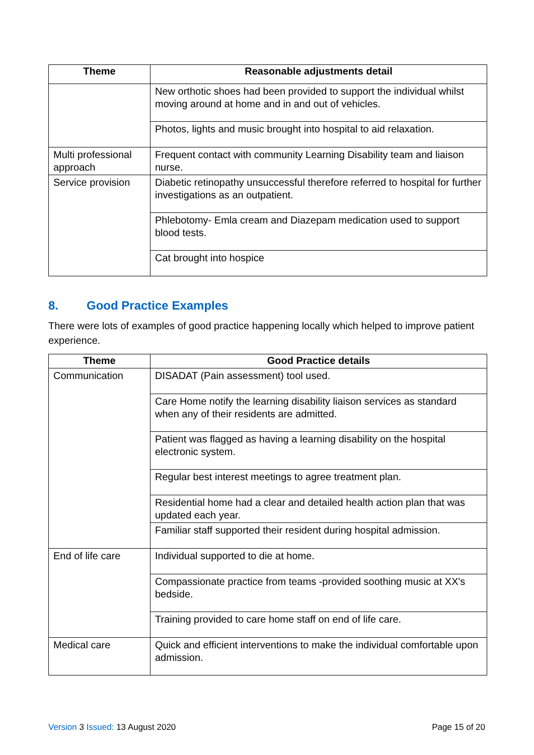| Theme | Reasonable adjustments detail |
| --- | --- |
| | New orthotic shoes had been provided to support the individual whilst moving around at home and in and out of vehicles. |
| | Photos, lights and music brought into hospital to aid relaxation. |
| Multi professional approach | Frequent contact with community Learning Disability team and liaison nurse. |
| Service provision | Diabetic retinopathy unsuccessful therefore referred to hospital for further investigations as an outpatient. |
| | Phlebotomy- Emla cream and Diazepam medication used to support blood tests. |
| | Cat brought into hospice |
8. Good Practice Examples
There were lots of examples of good practice happening locally which helped to improve patient experience.
| Theme | Good Practice details |
| --- | --- |
| Communication | DISADAT (Pain assessment) tool used. |
| | Care Home notify the learning disability liaison services as standard when any of their residents are admitted. |
| | Patient was flagged as having a learning disability on the hospital electronic system. |
| | Regular best interest meetings to agree treatment plan. |
| | Residential home had a clear and detailed health action plan that was updated each year. |
| | Familiar staff supported their resident during hospital admission. |
| End of life care | Individual supported to die at home. |
| | Compassionate practice from teams -provided soothing music at XX's bedside. |
| | Training provided to care home staff on end of life care. |
| Medical care | Quick and efficient interventions to make the individual comfortable upon admission. |
Version 3 Issued: 13 August 2020
Page 15 of 20